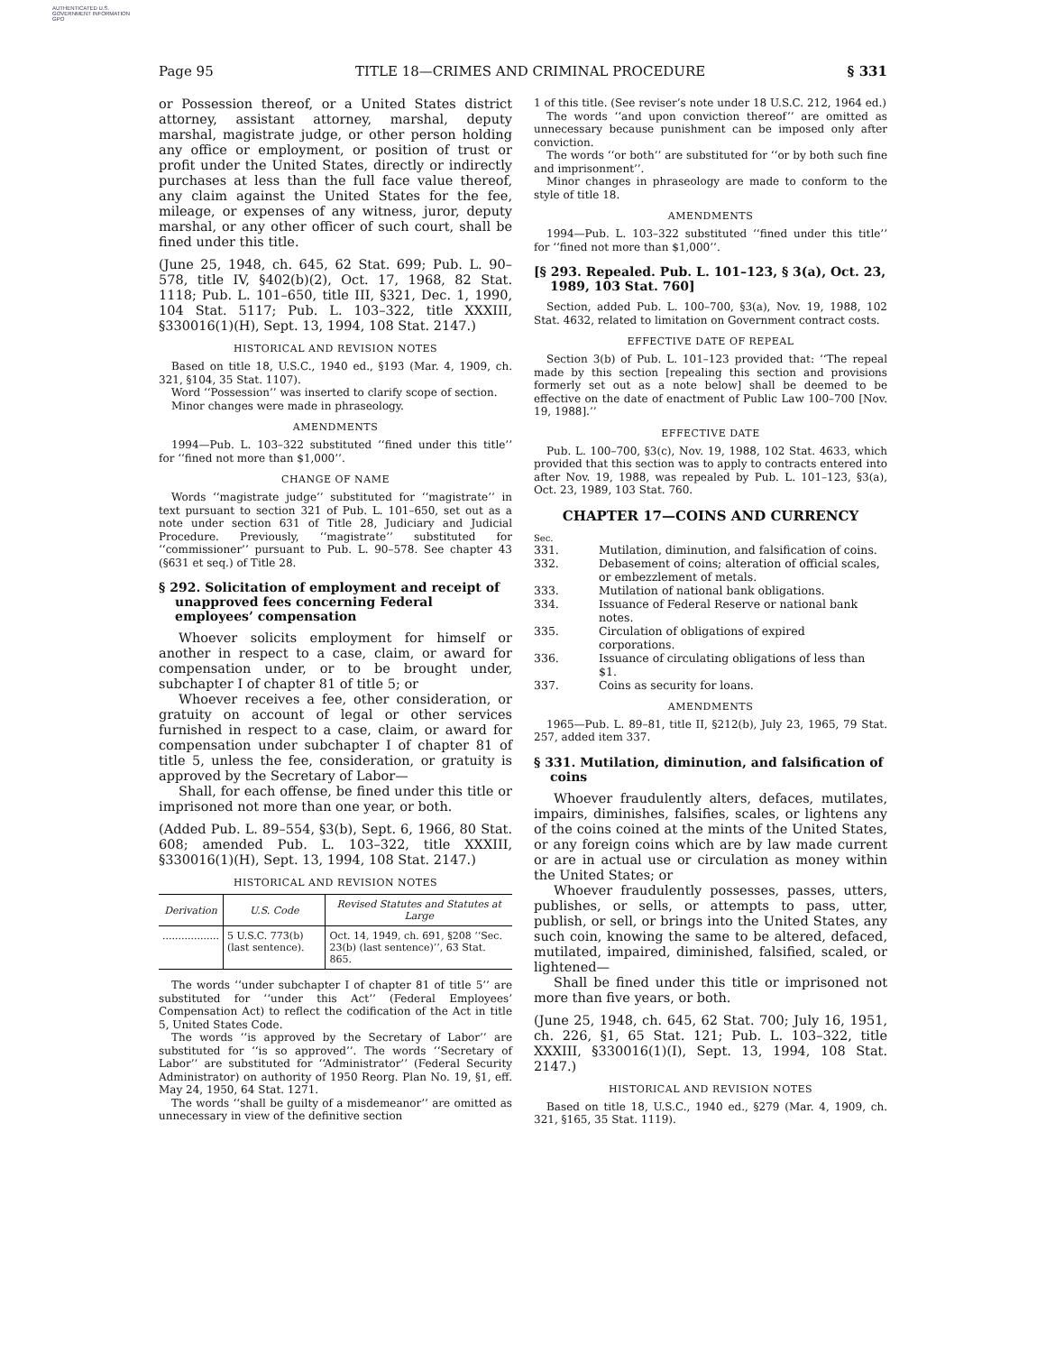AUTHENTICATED U.S. GOVERNMENT INFORMATION GPO
Page 95 TITLE 18—CRIMES AND CRIMINAL PROCEDURE § 331
or Possession thereof, or a United States district attorney, assistant attorney, marshal, deputy marshal, magistrate judge, or other person holding any office or employment, or position of trust or profit under the United States, directly or indirectly purchases at less than the full face value thereof, any claim against the United States for the fee, mileage, or expenses of any witness, juror, deputy marshal, or any other officer of such court, shall be fined under this title.
(June 25, 1948, ch. 645, 62 Stat. 699; Pub. L. 90–578, title IV, §402(b)(2), Oct. 17, 1968, 82 Stat. 1118; Pub. L. 101–650, title III, §321, Dec. 1, 1990, 104 Stat. 5117; Pub. L. 103–322, title XXXIII, §330016(1)(H), Sept. 13, 1994, 108 Stat. 2147.)
HISTORICAL AND REVISION NOTES
Based on title 18, U.S.C., 1940 ed., §193 (Mar. 4, 1909, ch. 321, §104, 35 Stat. 1107).
Word ‘‘Possession’’ was inserted to clarify scope of section.
Minor changes were made in phraseology.
AMENDMENTS
1994—Pub. L. 103–322 substituted ‘‘fined under this title’’ for ‘‘fined not more than $1,000’’.
CHANGE OF NAME
Words ‘‘magistrate judge’’ substituted for ‘‘magistrate’’ in text pursuant to section 321 of Pub. L. 101–650, set out as a note under section 631 of Title 28, Judiciary and Judicial Procedure. Previously, ‘‘magistrate’’ substituted for ‘‘commissioner’’ pursuant to Pub. L. 90–578. See chapter 43 (§631 et seq.) of Title 28.
§ 292. Solicitation of employment and receipt of unapproved fees concerning Federal employees’ compensation
Whoever solicits employment for himself or another in respect to a case, claim, or award for compensation under, or to be brought under, subchapter I of chapter 81 of title 5; or
Whoever receives a fee, other consideration, or gratuity on account of legal or other services furnished in respect to a case, claim, or award for compensation under subchapter I of chapter 81 of title 5, unless the fee, consideration, or gratuity is approved by the Secretary of Labor—
Shall, for each offense, be fined under this title or imprisoned not more than one year, or both.
(Added Pub. L. 89–554, §3(b), Sept. 6, 1966, 80 Stat. 608; amended Pub. L. 103–322, title XXXIII, §330016(1)(H), Sept. 13, 1994, 108 Stat. 2147.)
HISTORICAL AND REVISION NOTES
| Derivation | U.S. Code | Revised Statutes and Statutes at Large |
| --- | --- | --- |
| .................. | 5 U.S.C. 773(b) (last sentence). | Oct. 14, 1949, ch. 691, §208 ‘‘Sec. 23(b) (last sentence)’’, 63 Stat. 865. |
The words ‘‘under subchapter I of chapter 81 of title 5’’ are substituted for ‘‘under this Act’’ (Federal Employees’ Compensation Act) to reflect the codification of the Act in title 5, United States Code.
The words ‘‘is approved by the Secretary of Labor’’ are substituted for ‘‘is so approved’’. The words ‘‘Secretary of Labor’’ are substituted for ‘‘Administrator’’ (Federal Security Administrator) on authority of 1950 Reorg. Plan No. 19, §1, eff. May 24, 1950, 64 Stat. 1271.
The words ‘‘shall be guilty of a misdemeanor’’ are omitted as unnecessary in view of the definitive section
1 of this title. (See reviser’s note under 18 U.S.C. 212, 1964 ed.)
The words ‘‘and upon conviction thereof’’ are omitted as unnecessary because punishment can be imposed only after conviction.
The words ‘‘or both’’ are substituted for ‘‘or by both such fine and imprisonment’’.
Minor changes in phraseology are made to conform to the style of title 18.
AMENDMENTS
1994—Pub. L. 103–322 substituted ‘‘fined under this title’’ for ‘‘fined not more than $1,000’’.
[§ 293. Repealed. Pub. L. 101–123, § 3(a), Oct. 23, 1989, 103 Stat. 760]
Section, added Pub. L. 100–700, §3(a), Nov. 19, 1988, 102 Stat. 4632, related to limitation on Government contract costs.
EFFECTIVE DATE OF REPEAL
Section 3(b) of Pub. L. 101–123 provided that: ‘‘The repeal made by this section [repealing this section and provisions formerly set out as a note below] shall be deemed to be effective on the date of enactment of Public Law 100–700 [Nov. 19, 1988].’’
EFFECTIVE DATE
Pub. L. 100–700, §3(c), Nov. 19, 1988, 102 Stat. 4633, which provided that this section was to apply to contracts entered into after Nov. 19, 1988, was repealed by Pub. L. 101–123, §3(a), Oct. 23, 1989, 103 Stat. 760.
CHAPTER 17—COINS AND CURRENCY
Sec.
| 331. | Mutilation, diminution, and falsification of coins. |
| 332. | Debasement of coins; alteration of official scales, or embezzlement of metals. |
| 333. | Mutilation of national bank obligations. |
| 334. | Issuance of Federal Reserve or national bank notes. |
| 335. | Circulation of obligations of expired corporations. |
| 336. | Issuance of circulating obligations of less than $1. |
| 337. | Coins as security for loans. |
AMENDMENTS
1965—Pub. L. 89–81, title II, §212(b), July 23, 1965, 79 Stat. 257, added item 337.
§ 331. Mutilation, diminution, and falsification of coins
Whoever fraudulently alters, defaces, mutilates, impairs, diminishes, falsifies, scales, or lightens any of the coins coined at the mints of the United States, or any foreign coins which are by law made current or are in actual use or circulation as money within the United States; or
Whoever fraudulently possesses, passes, utters, publishes, or sells, or attempts to pass, utter, publish, or sell, or brings into the United States, any such coin, knowing the same to be altered, defaced, mutilated, impaired, diminished, falsified, scaled, or lightened—
Shall be fined under this title or imprisoned not more than five years, or both.
(June 25, 1948, ch. 645, 62 Stat. 700; July 16, 1951, ch. 226, §1, 65 Stat. 121; Pub. L. 103–322, title XXXIII, §330016(1)(I), Sept. 13, 1994, 108 Stat. 2147.)
HISTORICAL AND REVISION NOTES
Based on title 18, U.S.C., 1940 ed., §279 (Mar. 4, 1909, ch. 321, §165, 35 Stat. 1119).